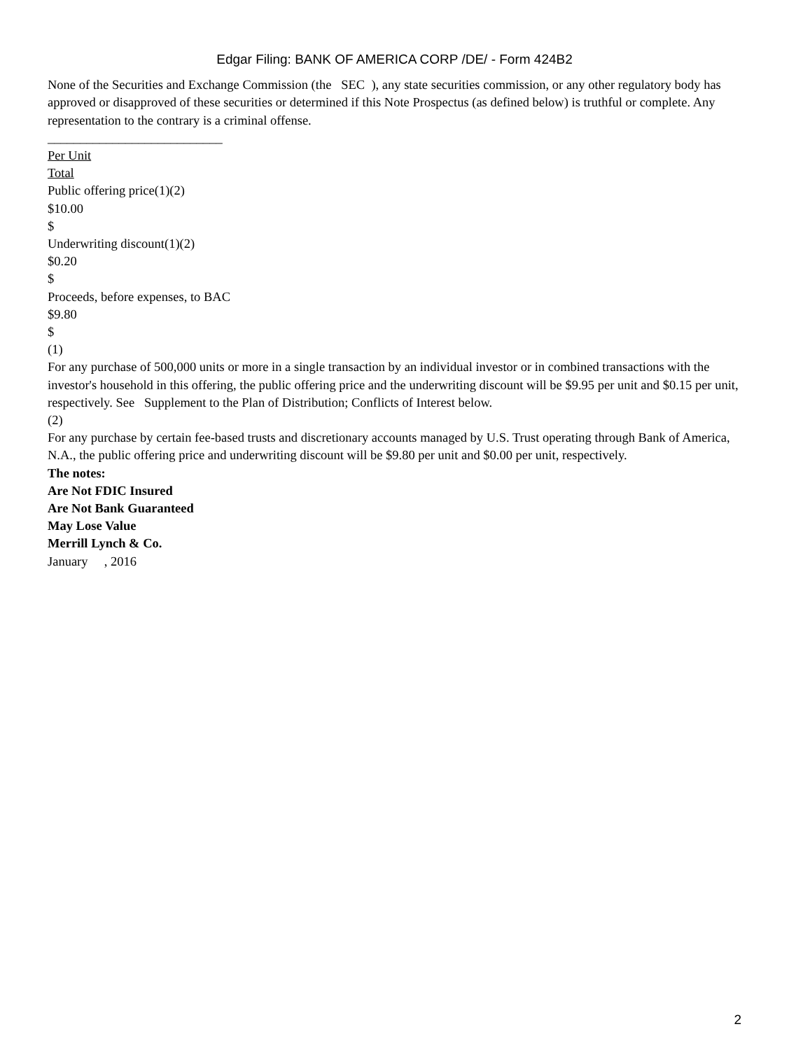Edgar Filing: BANK OF AMERICA CORP /DE/ - Form 424B2
None of the Securities and Exchange Commission (the SEC ), any state securities commission, or any other regulatory body has approved or disapproved of these securities or determined if this Note Prospectus (as defined below) is truthful or complete. Any representation to the contrary is a criminal offense.
___________________________
Per Unit
Total
Public offering price(1)(2)
$10.00
$
Underwriting discount(1)(2)
$0.20
$
Proceeds, before expenses, to BAC
$9.80
$
(1)
For any purchase of 500,000 units or more in a single transaction by an individual investor or in combined transactions with the investor's household in this offering, the public offering price and the underwriting discount will be $9.95 per unit and $0.15 per unit, respectively. See Supplement to the Plan of Distribution; Conflicts of Interest below.
(2)
For any purchase by certain fee-based trusts and discretionary accounts managed by U.S. Trust operating through Bank of America, N.A., the public offering price and underwriting discount will be $9.80 per unit and $0.00 per unit, respectively.
The notes:
Are Not FDIC Insured
Are Not Bank Guaranteed
May Lose Value
Merrill Lynch & Co.
January , 2016
2